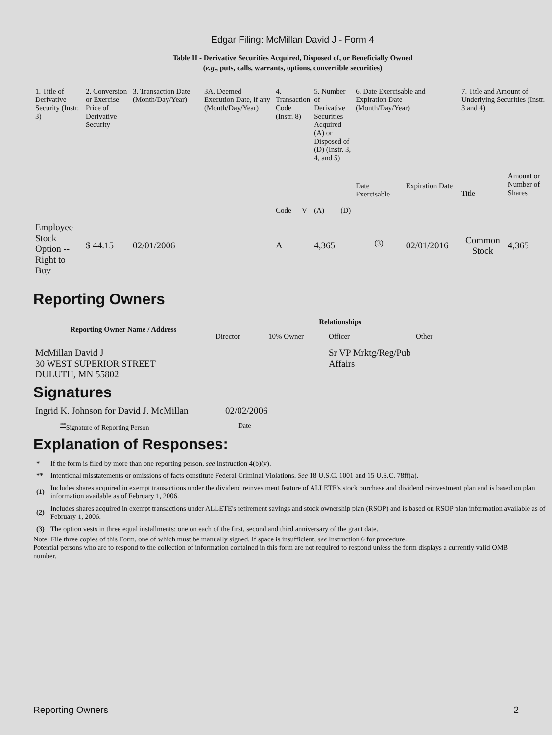Edgar Filing: McMillan David J - Form 4
Table II - Derivative Securities Acquired, Disposed of, or Beneficially Owned
(e.g., puts, calls, warrants, options, convertible securities)
| 1. Title of Derivative Security (Instr. 3) | 2. Conversion or Exercise Price of Derivative Security | 3. Transaction Date (Month/Day/Year) | 3A. Deemed Execution Date, if any (Month/Day/Year) | 4. Transaction Code (Instr. 8) | | 5. Number of Derivative Securities Acquired (A) or Disposed of (D) (Instr. 3, 4, and 5) | | 6. Date Exercisable and Expiration Date (Month/Day/Year) | | 7. Title and Amount of Underlying Securities (Instr. 3 and 4) | |
| --- | --- | --- | --- | --- | --- | --- | --- | --- | --- | --- | --- |
| | | | | Code | V | (A) | (D) | Date Exercisable | Expiration Date | Title | Amount or Number of Shares |
| Employee Stock Option -- Right to Buy | $ 44.15 | 02/01/2006 | | A | | 4,365 | | <sup>(3)</sup> | 02/01/2016 | Common Stock | 4,365 |
Reporting Owners
| Reporting Owner Name / Address | Relationships | | | |
| --- | --- | --- | --- | --- |
| | Director | 10% Owner | Officer | Other |
| McMillan David J 30 WEST SUPERIOR STREET DULUTH, MN 55802 | | | Sr VP Mrktg/Reg/Pub Affairs | |
Signatures
| Ingrid K. Johnson for David J. McMillan | 02/02/2006 |
| <sup>**</sup> Signature of Reporting Person | Date |
Explanation of Responses:
| * | If the form is filed by more than one reporting person, see Instruction 4(b)(v). |
| ** | Intentional misstatements or omissions of facts constitute Federal Criminal Violations. See 18 U.S.C. 1001 and 15 U.S.C. 78ff(a). |
| (1) | Includes shares acquired in exempt transactions under the dividend reinvestment feature of ALLETE's stock purchase and dividend reinvestment plan and is based on plan information available as of February 1, 2006. |
| (2) | Includes shares acquired in exempt transactions under ALLETE's retirement savings and stock ownership plan (RSOP) and is based on RSOP plan information available as of February 1, 2006. |
| (3) | The option vests in three equal installments: one on each of the first, second and third anniversary of the grant date. |
Note: File three copies of this Form, one of which must be manually signed. If space is insufficient, see Instruction 6 for procedure.
Potential persons who are to respond to the collection of information contained in this form are not required to respond unless the form displays a currently valid OMB number.
Reporting Owners 2